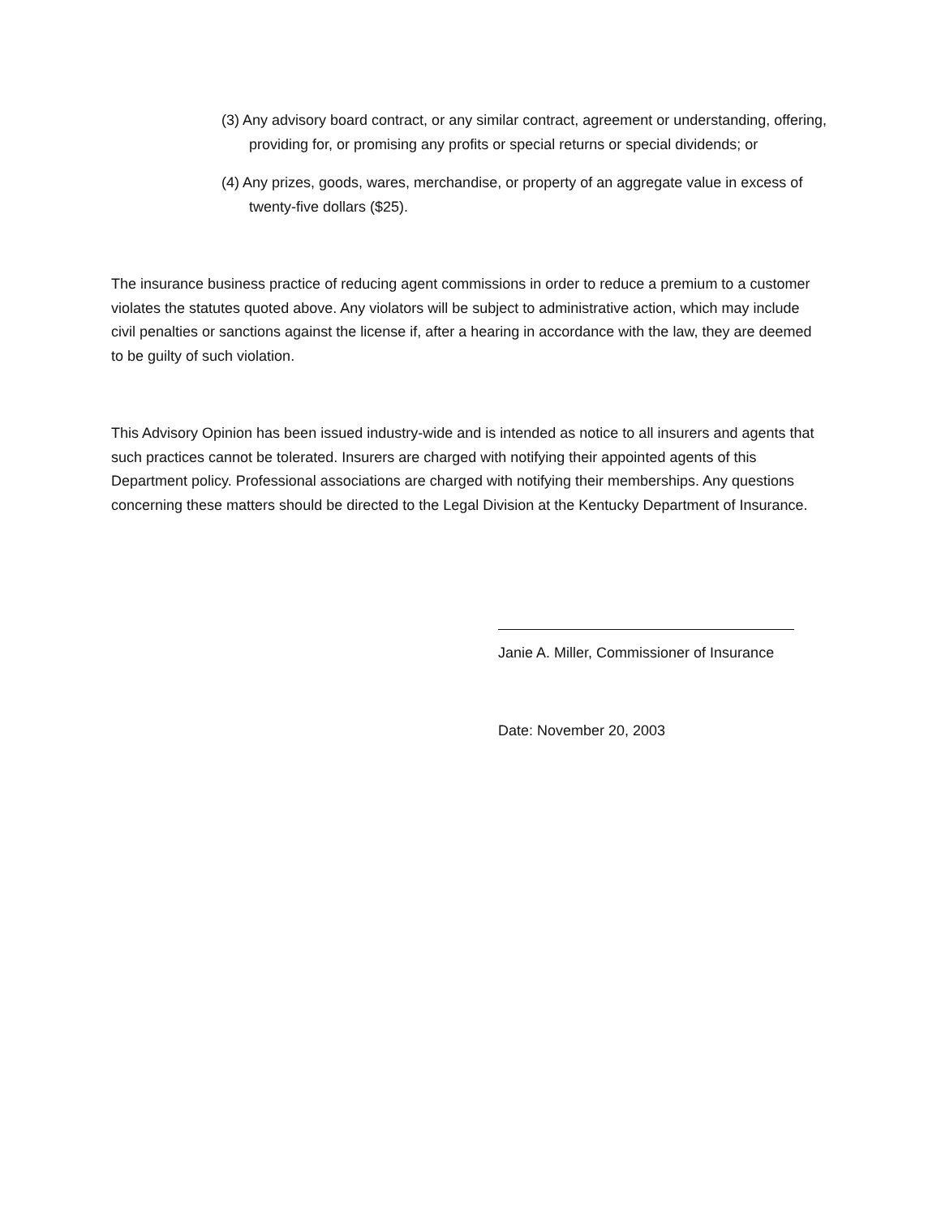(3) Any advisory board contract, or any similar contract, agreement or understanding, offering, providing for, or promising any profits or special returns or special dividends; or
(4) Any prizes, goods, wares, merchandise, or property of an aggregate value in excess of twenty-five dollars ($25).
The insurance business practice of reducing agent commissions in order to reduce a premium to a customer violates the statutes quoted above. Any violators will be subject to administrative action, which may include civil penalties or sanctions against the license if, after a hearing in accordance with the law, they are deemed to be guilty of such violation.
This Advisory Opinion has been issued industry-wide and is intended as notice to all insurers and agents that such practices cannot be tolerated. Insurers are charged with notifying their appointed agents of this Department policy. Professional associations are charged with notifying their memberships. Any questions concerning these matters should be directed to the Legal Division at the Kentucky Department of Insurance.
Janie A. Miller, Commissioner of Insurance
Date: November 20, 2003